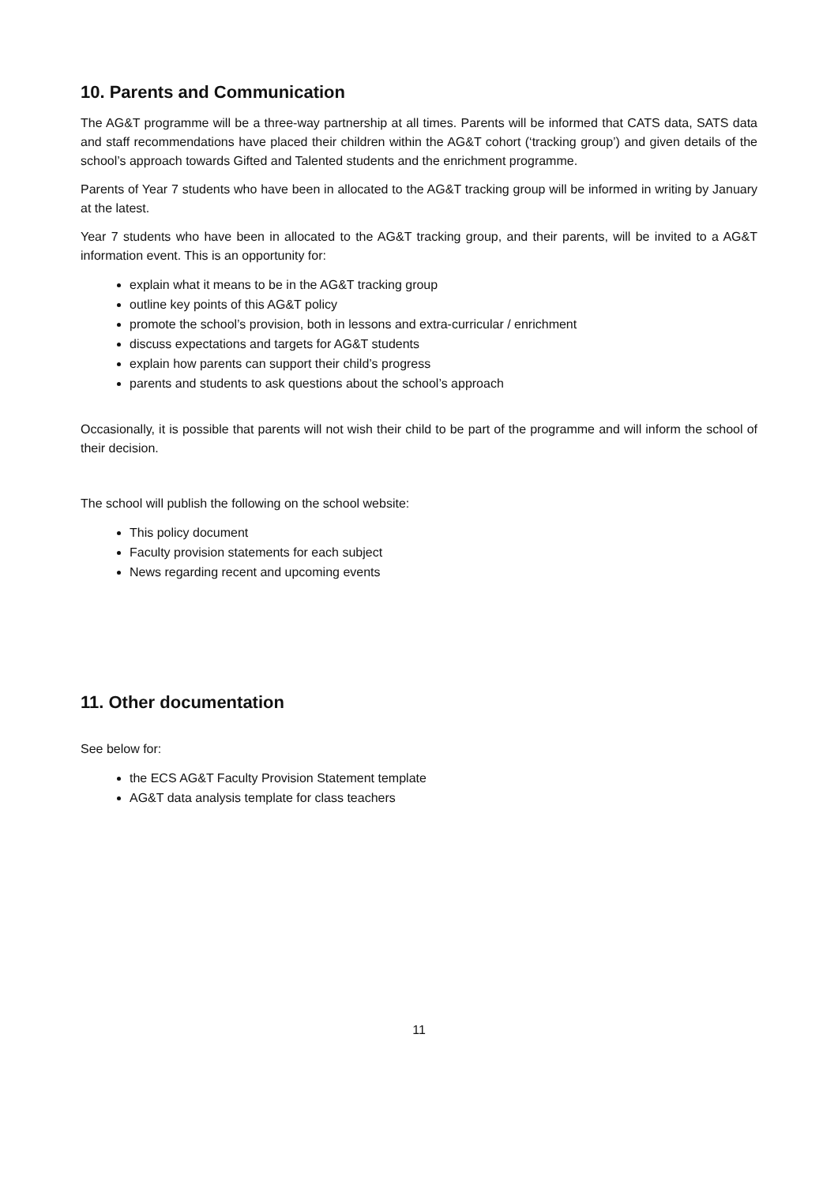10. Parents and Communication
The AG&T programme will be a three-way partnership at all times. Parents will be informed that CATS data, SATS data and staff recommendations have placed their children within the AG&T cohort (‘tracking group’) and given details of the school’s approach towards Gifted and Talented students and the enrichment programme.
Parents of Year 7 students who have been in allocated to the AG&T tracking group will be informed in writing by January at the latest.
Year 7 students who have been in allocated to the AG&T tracking group, and their parents, will be invited to a AG&T information event. This is an opportunity for:
explain what it means to be in the AG&T tracking group
outline key points of this AG&T policy
promote the school’s provision, both in lessons and extra-curricular / enrichment
discuss expectations and targets for AG&T students
explain how parents can support their child’s progress
parents and students to ask questions about the school’s approach
Occasionally, it is possible that parents will not wish their child to be part of the programme and will inform the school of their decision.
The school will publish the following on the school website:
This policy document
Faculty provision statements for each subject
News regarding recent and upcoming events
11. Other documentation
See below for:
the ECS AG&T Faculty Provision Statement template
AG&T data analysis template for class teachers
11